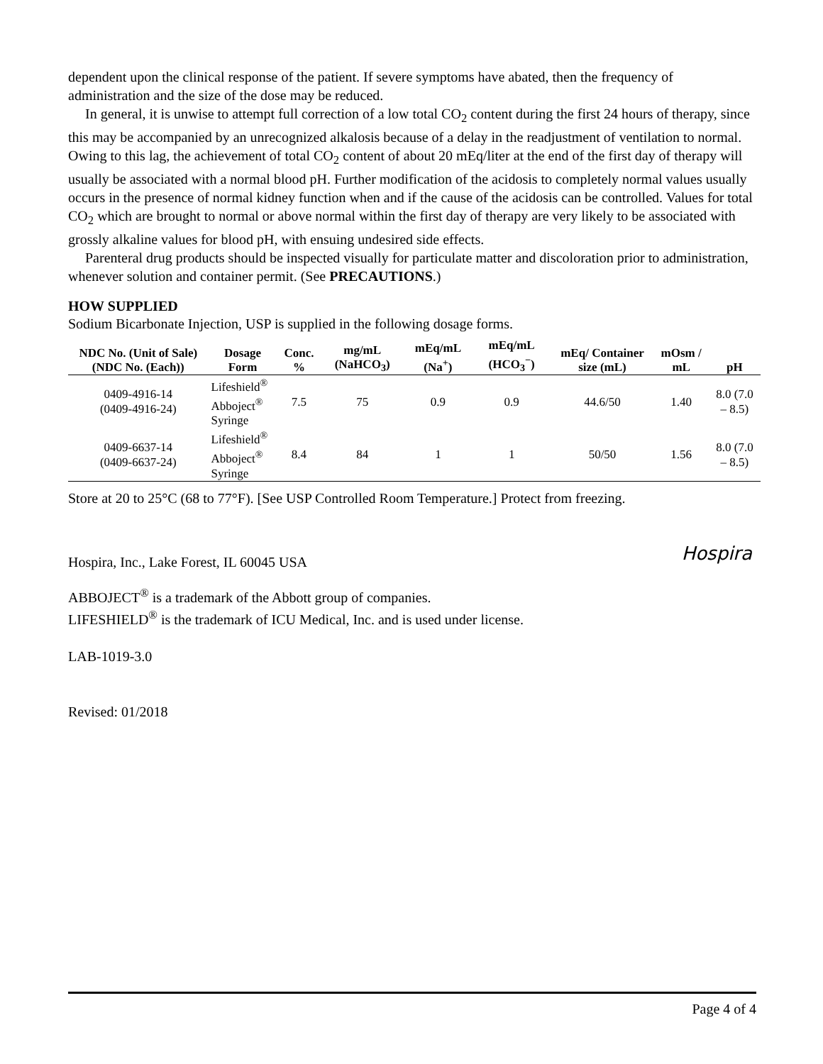dependent upon the clinical response of the patient. If severe symptoms have abated, then the frequency of administration and the size of the dose may be reduced.
In general, it is unwise to attempt full correction of a low total CO<sub>2</sub> content during the first 24 hours of therapy, since this may be accompanied by an unrecognized alkalosis because of a delay in the readjustment of ventilation to normal. Owing to this lag, the achievement of total CO<sub>2</sub> content of about 20 mEq/liter at the end of the first day of therapy will usually be associated with a normal blood pH. Further modification of the acidosis to completely normal values usually occurs in the presence of normal kidney function when and if the cause of the acidosis can be controlled. Values for total CO<sub>2</sub> which are brought to normal or above normal within the first day of therapy are very likely to be associated with grossly alkaline values for blood pH, with ensuing undesired side effects.
Parenteral drug products should be inspected visually for particulate matter and discoloration prior to administration, whenever solution and container permit. (See PRECAUTIONS.)
HOW SUPPLIED
Sodium Bicarbonate Injection, USP is supplied in the following dosage forms.
| NDC No. (Unit of Sale) (NDC No. (Each)) | Dosage Form | Conc. % | mg/mL (NaHCO<sub>3</sub>) | mEq/mL (Na<sup>+</sup>) | mEq/mL (HCO<sub>3</sub><sup>−</sup>) | mEq/ Container size (mL) | mOsm / mL | pH |
| --- | --- | --- | --- | --- | --- | --- | --- | --- |
| 0409-4916-14 (0409-4916-24) | Lifeshield<sup>®</sup> Abboject<sup>®</sup> Syringe | 7.5 | 75 | 0.9 | 0.9 | 44.6/50 | 1.40 | 8.0 (7.0 – 8.5) |
| 0409-6637-14 (0409-6637-24) | Lifeshield<sup>®</sup> Abboject<sup>®</sup> Syringe | 8.4 | 84 | 1 | 1 | 50/50 | 1.56 | 8.0 (7.0 – 8.5) |
Store at 20 to 25°C (68 to 77°F). [See USP Controlled Room Temperature.] Protect from freezing.
Hospira, Inc., Lake Forest, IL 60045 USA
ABBOJECT<sup>®</sup> is a trademark of the Abbott group of companies.
LIFESHIELD<sup>®</sup> is the trademark of ICU Medical, Inc. and is used under license.
LAB-1019-3.0
Revised: 01/2018
Hospira
Page 4 of 4